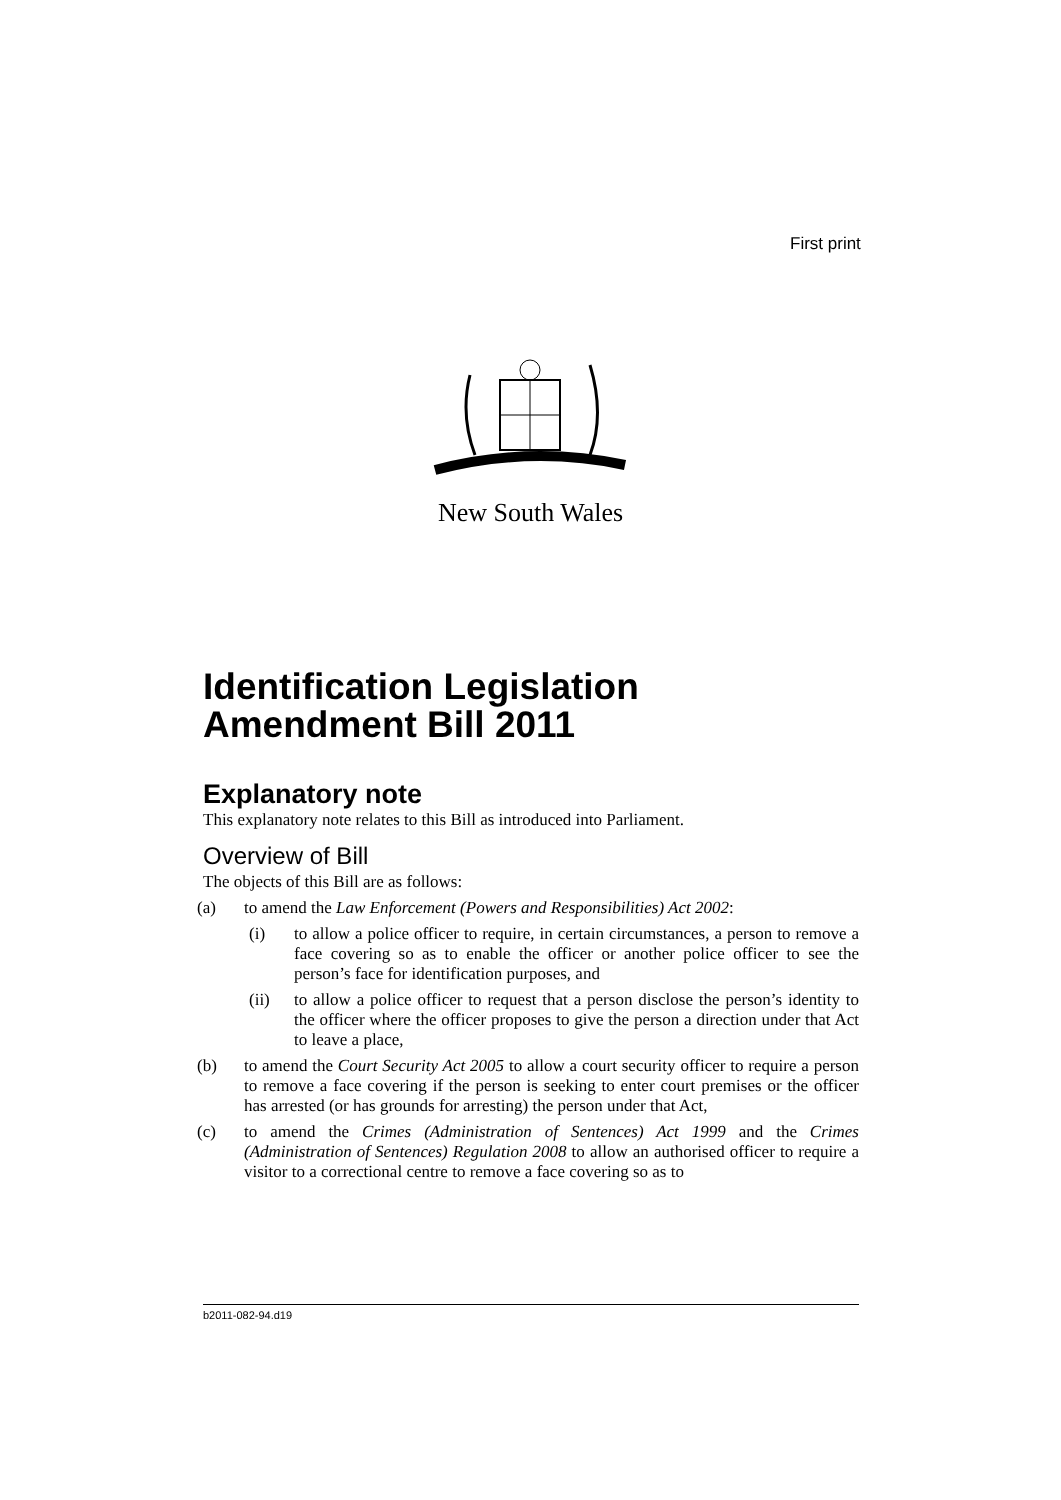First print
New South Wales
Identification Legislation Amendment Bill 2011
Explanatory note
This explanatory note relates to this Bill as introduced into Parliament.
Overview of Bill
The objects of this Bill are as follows:
(a) to amend the Law Enforcement (Powers and Responsibilities) Act 2002:
(i) to allow a police officer to require, in certain circumstances, a person to remove a face covering so as to enable the officer or another police officer to see the person’s face for identification purposes, and
(ii) to allow a police officer to request that a person disclose the person’s identity to the officer where the officer proposes to give the person a direction under that Act to leave a place,
(b) to amend the Court Security Act 2005 to allow a court security officer to require a person to remove a face covering if the person is seeking to enter court premises or the officer has arrested (or has grounds for arresting) the person under that Act,
(c) to amend the Crimes (Administration of Sentences) Act 1999 and the Crimes (Administration of Sentences) Regulation 2008 to allow an authorised officer to require a visitor to a correctional centre to remove a face covering so as to
b2011-082-94.d19